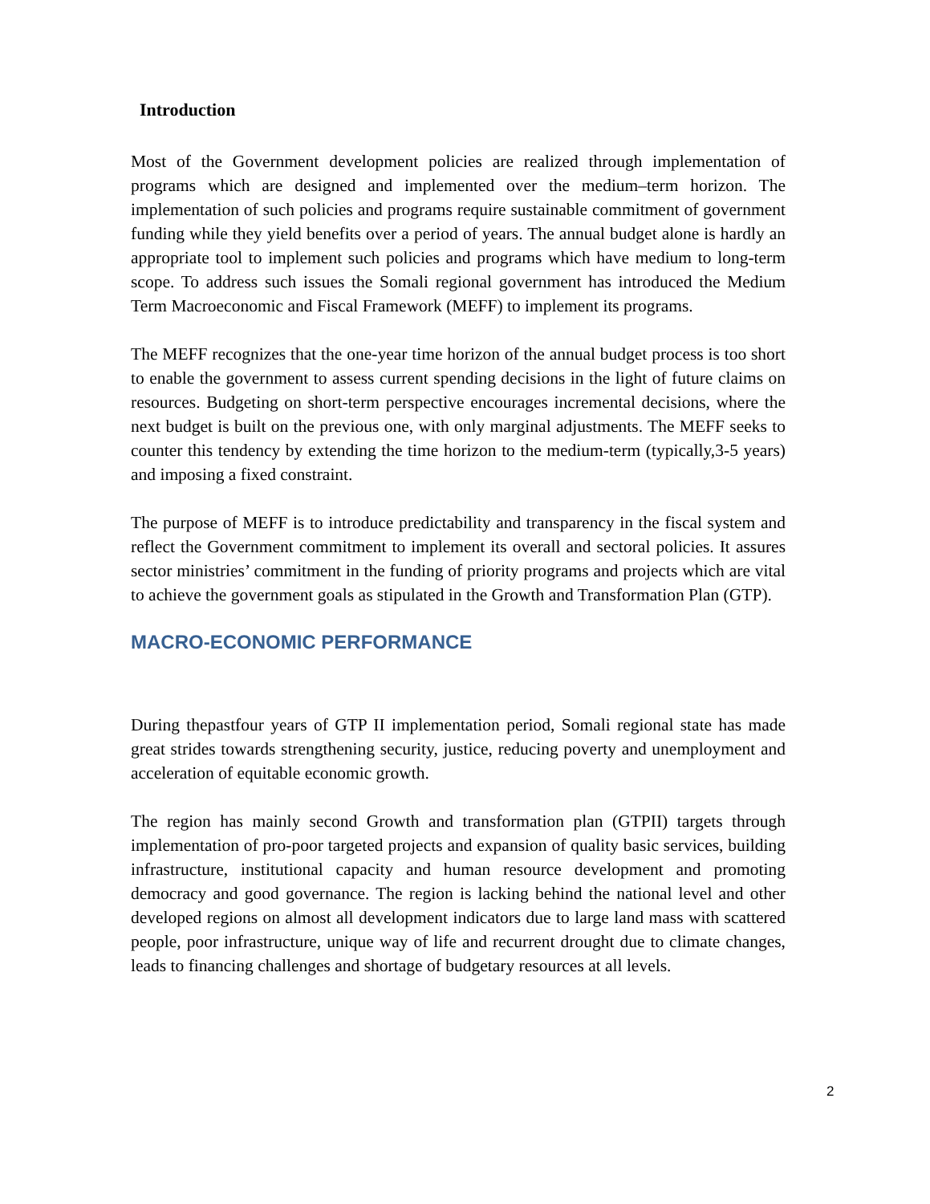Introduction
Most of the Government development policies are realized through implementation of programs which are designed and implemented over the medium–term horizon. The implementation of such policies and programs require sustainable commitment of government funding while they yield benefits over a period of years. The annual budget alone is hardly an appropriate tool to implement such policies and programs which have medium to long-term scope. To address such issues the Somali regional government has introduced the Medium Term Macroeconomic and Fiscal Framework (MEFF) to implement its programs.
The MEFF recognizes that the one-year time horizon of the annual budget process is too short to enable the government to assess current spending decisions in the light of future claims on resources. Budgeting on short-term perspective encourages incremental decisions, where the next budget is built on the previous one, with only marginal adjustments. The MEFF seeks to counter this tendency by extending the time horizon to the medium-term (typically,3-5 years) and imposing a fixed constraint.
The purpose of MEFF is to introduce predictability and transparency in the fiscal system and reflect the Government commitment to implement its overall and sectoral policies. It assures sector ministries’ commitment in the funding of priority programs and projects which are vital to achieve the government goals as stipulated in the Growth and Transformation Plan (GTP).
MACRO-ECONOMIC PERFORMANCE
During thepastfour years of GTP II implementation period, Somali regional state has made great strides towards strengthening security, justice, reducing poverty and unemployment and acceleration of equitable economic growth.
The region has mainly second Growth and transformation plan (GTPII) targets through implementation of pro-poor targeted projects and expansion of quality basic services, building infrastructure, institutional capacity and human resource development and promoting democracy and good governance. The region is lacking behind the national level and other developed regions on almost all development indicators due to large land mass with scattered people, poor infrastructure, unique way of life and recurrent drought due to climate changes, leads to financing challenges and shortage of budgetary resources at all levels.
2